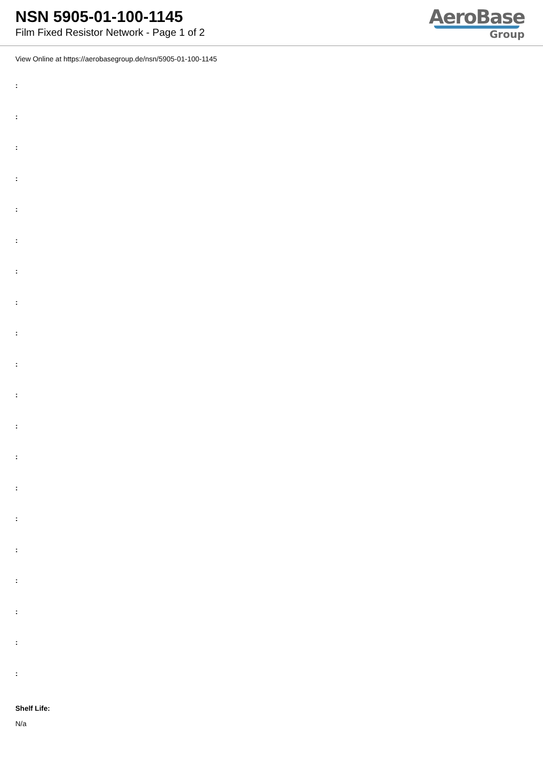NSN 5905-01-100-1145
Film Fixed Resistor Network - Page 1 of 2
AeroBase
Group
View Online at https://aerobasegroup.de/nsn/5905-01-100-1145
:
:
:
:
:
:
:
:
:
:
:
:
:
:
:
:
:
:
:
:
Shelf Life:
N/a